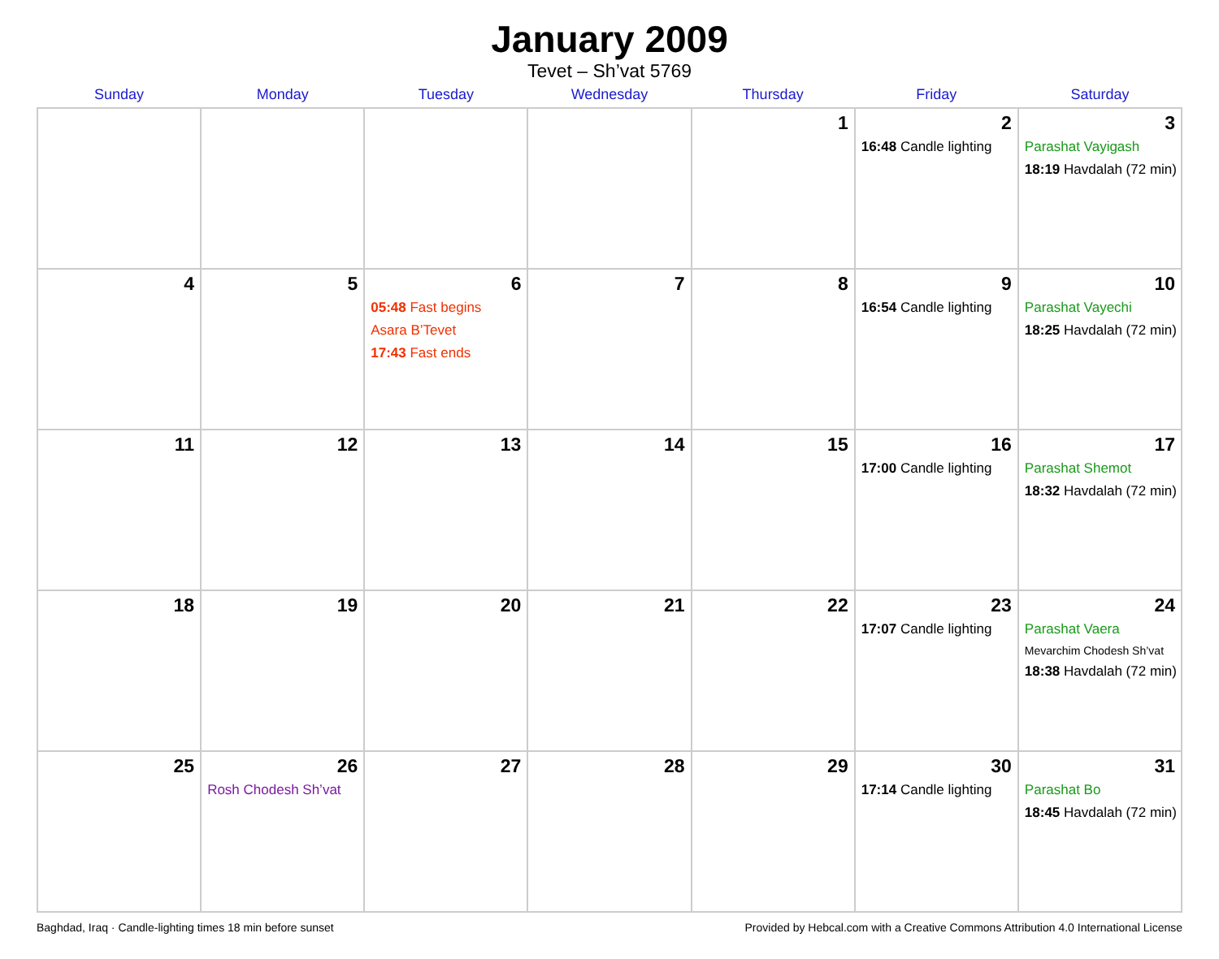January 2009
Tevet – Sh’vat 5769
| Sunday | Monday | Tuesday | Wednesday | Thursday | Friday | Saturday |
| --- | --- | --- | --- | --- | --- | --- |
| | | | | 1 | 2 16:48 Candle lighting | 3 Parashat Vayigash 18:19 Havdalah (72 min) |
| 4 | 5 | 6 05:48 Fast begins Asara B’Tevet 17:43 Fast ends | 7 | 8 | 9 16:54 Candle lighting | 10 Parashat Vayechi 18:25 Havdalah (72 min) |
| 11 | 12 | 13 | 14 | 15 | 16 17:00 Candle lighting | 17 Parashat Shemot 18:32 Havdalah (72 min) |
| 18 | 19 | 20 | 21 | 22 | 23 17:07 Candle lighting | 24 Parashat Vaera Mevarchim Chodesh Sh’vat 18:38 Havdalah (72 min) |
| 25 | 26 Rosh Chodesh Sh’vat | 27 | 28 | 29 | 30 17:14 Candle lighting | 31 Parashat Bo 18:45 Havdalah (72 min) |
Baghdad, Iraq · Candle-lighting times 18 min before sunset Provided by Hebcal.com with a Creative Commons Attribution 4.0 International License